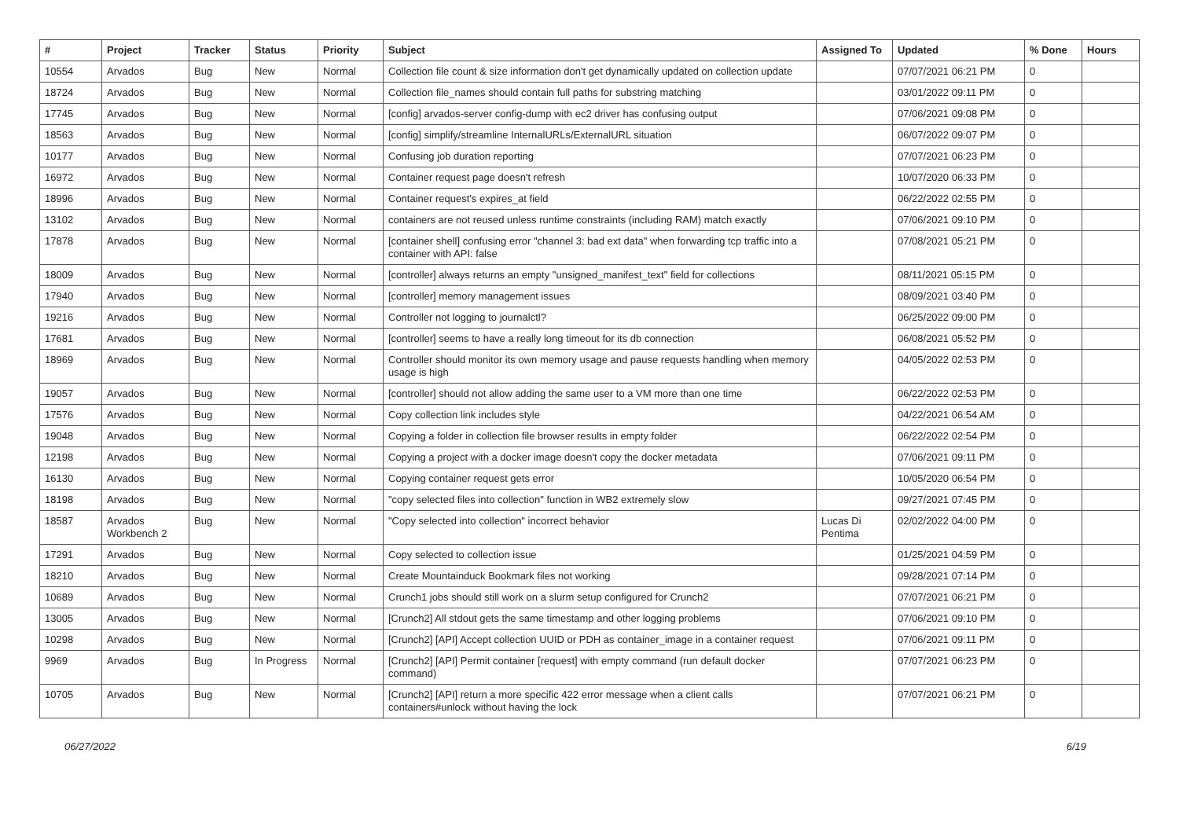| # | Project | Tracker | Status | Priority | Subject | Assigned To | Updated | % Done | Hours |
| --- | --- | --- | --- | --- | --- | --- | --- | --- | --- |
| 10554 | Arvados | Bug | New | Normal | Collection file count & size information don't get dynamically updated on collection update | | 07/07/2021 06:21 PM | 0 | |
| 18724 | Arvados | Bug | New | Normal | Collection file_names should contain full paths for substring matching | | 03/01/2022 09:11 PM | 0 | |
| 17745 | Arvados | Bug | New | Normal | [config] arvados-server config-dump with ec2 driver has confusing output | | 07/06/2021 09:08 PM | 0 | |
| 18563 | Arvados | Bug | New | Normal | [config] simplify/streamline InternalURLs/ExternalURL situation | | 06/07/2022 09:07 PM | 0 | |
| 10177 | Arvados | Bug | New | Normal | Confusing job duration reporting | | 07/07/2021 06:23 PM | 0 | |
| 16972 | Arvados | Bug | New | Normal | Container request page doesn't refresh | | 10/07/2020 06:33 PM | 0 | |
| 18996 | Arvados | Bug | New | Normal | Container request's expires_at field | | 06/22/2022 02:55 PM | 0 | |
| 13102 | Arvados | Bug | New | Normal | containers are not reused unless runtime constraints (including RAM) match exactly | | 07/06/2021 09:10 PM | 0 | |
| 17878 | Arvados | Bug | New | Normal | [container shell] confusing error "channel 3: bad ext data" when forwarding tcp traffic into a container with API: false | | 07/08/2021 05:21 PM | 0 | |
| 18009 | Arvados | Bug | New | Normal | [controller] always returns an empty "unsigned_manifest_text" field for collections | | 08/11/2021 05:15 PM | 0 | |
| 17940 | Arvados | Bug | New | Normal | [controller] memory management issues | | 08/09/2021 03:40 PM | 0 | |
| 19216 | Arvados | Bug | New | Normal | Controller not logging to journalctl? | | 06/25/2022 09:00 PM | 0 | |
| 17681 | Arvados | Bug | New | Normal | [controller] seems to have a really long timeout for its db connection | | 06/08/2021 05:52 PM | 0 | |
| 18969 | Arvados | Bug | New | Normal | Controller should monitor its own memory usage and pause requests handling when memory usage is high | | 04/05/2022 02:53 PM | 0 | |
| 19057 | Arvados | Bug | New | Normal | [controller] should not allow adding the same user to a VM more than one time | | 06/22/2022 02:53 PM | 0 | |
| 17576 | Arvados | Bug | New | Normal | Copy collection link includes style | | 04/22/2021 06:54 AM | 0 | |
| 19048 | Arvados | Bug | New | Normal | Copying a folder in collection file browser results in empty folder | | 06/22/2022 02:54 PM | 0 | |
| 12198 | Arvados | Bug | New | Normal | Copying a project with a docker image doesn't copy the docker metadata | | 07/06/2021 09:11 PM | 0 | |
| 16130 | Arvados | Bug | New | Normal | Copying container request gets error | | 10/05/2020 06:54 PM | 0 | |
| 18198 | Arvados | Bug | New | Normal | "copy selected files into collection" function in WB2 extremely slow | | 09/27/2021 07:45 PM | 0 | |
| 18587 | Arvados Workbench 2 | Bug | New | Normal | "Copy selected into collection" incorrect behavior | Lucas Di Pentima | 02/02/2022 04:00 PM | 0 | |
| 17291 | Arvados | Bug | New | Normal | Copy selected to collection issue | | 01/25/2021 04:59 PM | 0 | |
| 18210 | Arvados | Bug | New | Normal | Create Mountainduck Bookmark files not working | | 09/28/2021 07:14 PM | 0 | |
| 10689 | Arvados | Bug | New | Normal | Crunch1 jobs should still work on a slurm setup configured for Crunch2 | | 07/07/2021 06:21 PM | 0 | |
| 13005 | Arvados | Bug | New | Normal | [Crunch2] All stdout gets the same timestamp and other logging problems | | 07/06/2021 09:10 PM | 0 | |
| 10298 | Arvados | Bug | New | Normal | [Crunch2] [API] Accept collection UUID or PDH as container_image in a container request | | 07/06/2021 09:11 PM | 0 | |
| 9969 | Arvados | Bug | In Progress | Normal | [Crunch2] [API] Permit container [request] with empty command (run default docker command) | | 07/07/2021 06:23 PM | 0 | |
| 10705 | Arvados | Bug | New | Normal | [Crunch2] [API] return a more specific 422 error message when a client calls containers#unlock without having the lock | | 07/07/2021 06:21 PM | 0 | |
06/27/2022 6/19